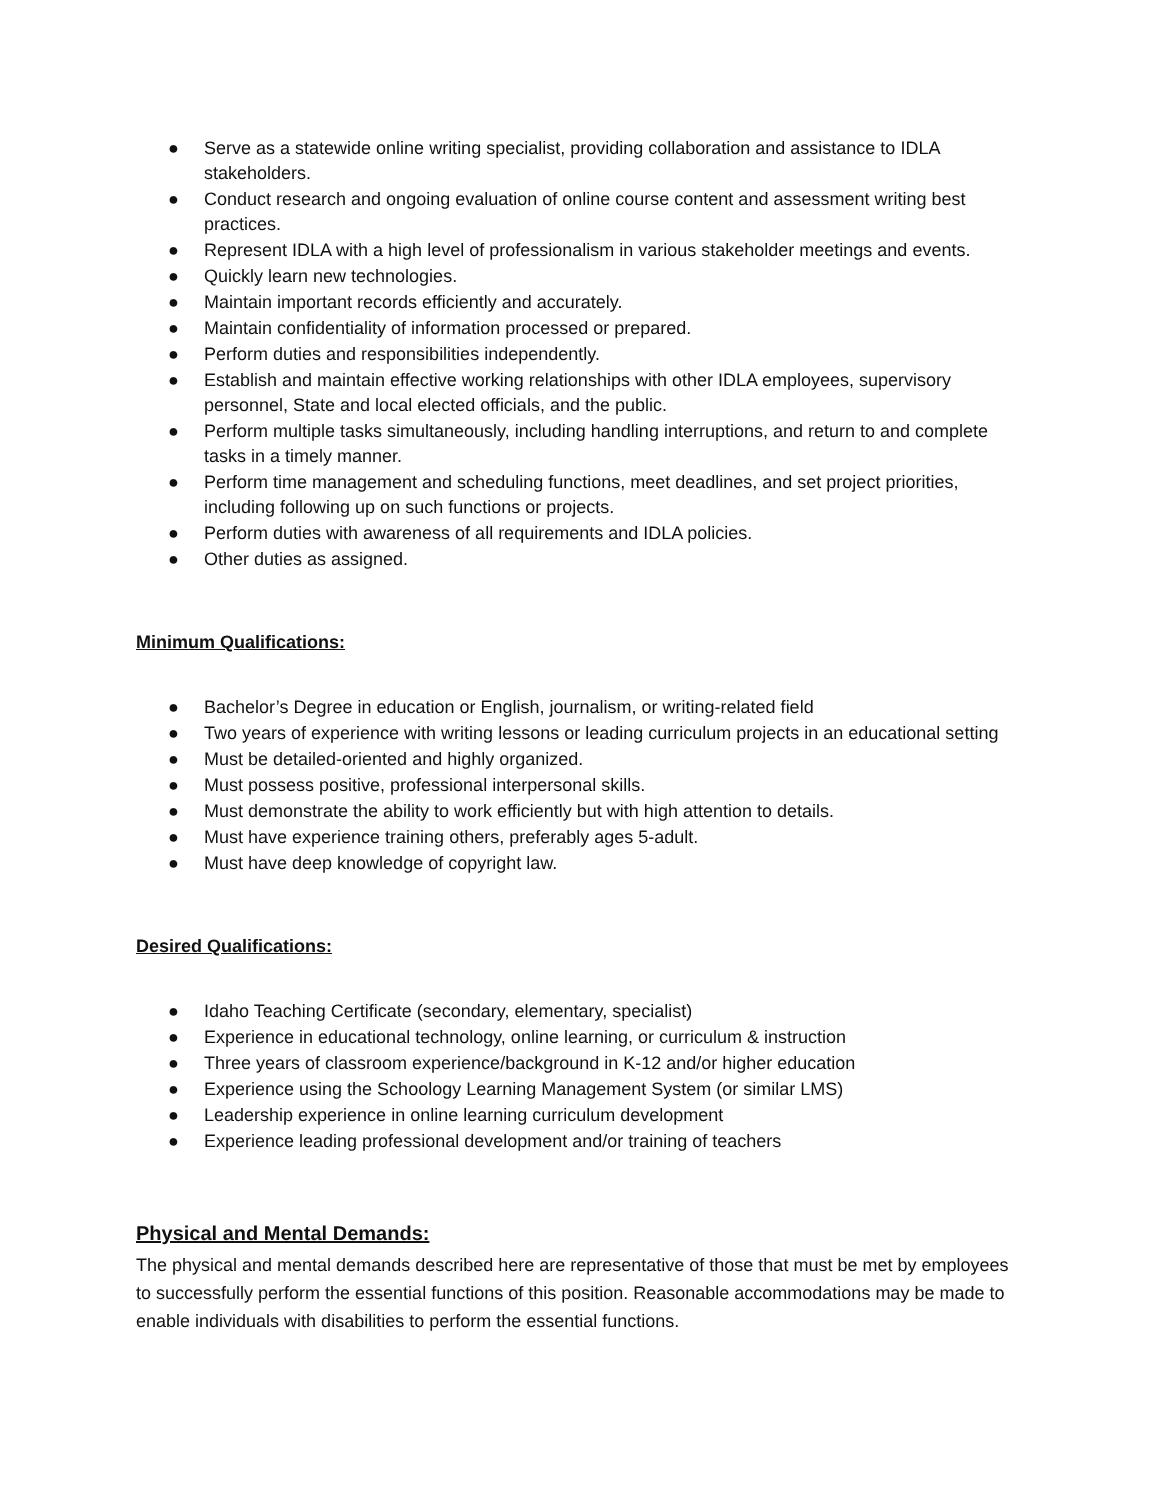● Serve as a statewide online writing specialist, providing collaboration and assistance to IDLA stakeholders.
● Conduct research and ongoing evaluation of online course content and assessment writing best practices.
● Represent IDLA with a high level of professionalism in various stakeholder meetings and events.
● Quickly learn new technologies.
● Maintain important records efficiently and accurately.
● Maintain confidentiality of information processed or prepared.
● Perform duties and responsibilities independently.
● Establish and maintain effective working relationships with other IDLA employees, supervisory personnel, State and local elected officials, and the public.
● Perform multiple tasks simultaneously, including handling interruptions, and return to and complete tasks in a timely manner.
● Perform time management and scheduling functions, meet deadlines, and set project priorities, including following up on such functions or projects.
● Perform duties with awareness of all requirements and IDLA policies.
● Other duties as assigned.
Minimum Qualifications:
● Bachelor’s Degree in education or English, journalism, or writing-related field
● Two years of experience with writing lessons or leading curriculum projects in an educational setting
● Must be detailed-oriented and highly organized.
● Must possess positive, professional interpersonal skills.
● Must demonstrate the ability to work efficiently but with high attention to details.
● Must have experience training others, preferably ages 5-adult.
● Must have deep knowledge of copyright law.
Desired Qualifications:
● Idaho Teaching Certificate (secondary, elementary, specialist)
● Experience in educational technology, online learning, or curriculum & instruction
● Three years of classroom experience/background in K-12 and/or higher education
● Experience using the Schoology Learning Management System (or similar LMS)
● Leadership experience in online learning curriculum development
● Experience leading professional development and/or training of teachers
Physical and Mental Demands:
The physical and mental demands described here are representative of those that must be met by employees to successfully perform the essential functions of this position. Reasonable accommodations may be made to enable individuals with disabilities to perform the essential functions.